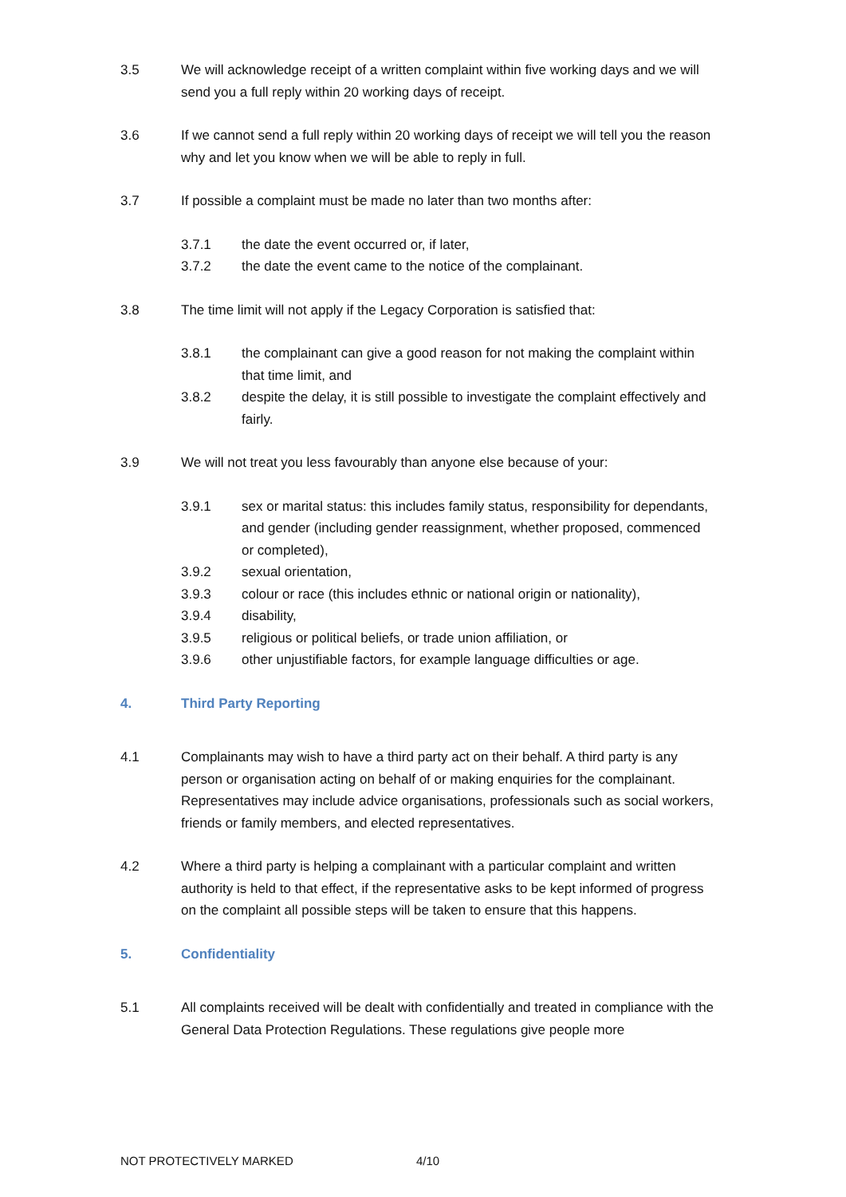3.5 We will acknowledge receipt of a written complaint within five working days and we will send you a full reply within 20 working days of receipt.
3.6 If we cannot send a full reply within 20 working days of receipt we will tell you the reason why and let you know when we will be able to reply in full.
3.7 If possible a complaint must be made no later than two months after:
3.7.1 the date the event occurred or, if later,
3.7.2 the date the event came to the notice of the complainant.
3.8 The time limit will not apply if the Legacy Corporation is satisfied that:
3.8.1 the complainant can give a good reason for not making the complaint within that time limit, and
3.8.2 despite the delay, it is still possible to investigate the complaint effectively and fairly.
3.9 We will not treat you less favourably than anyone else because of your:
3.9.1 sex or marital status: this includes family status, responsibility for dependants, and gender (including gender reassignment, whether proposed, commenced or completed),
3.9.2 sexual orientation,
3.9.3 colour or race (this includes ethnic or national origin or nationality),
3.9.4 disability,
3.9.5 religious or political beliefs, or trade union affiliation, or
3.9.6 other unjustifiable factors, for example language difficulties or age.
4. Third Party Reporting
4.1 Complainants may wish to have a third party act on their behalf. A third party is any person or organisation acting on behalf of or making enquiries for the complainant. Representatives may include advice organisations, professionals such as social workers, friends or family members, and elected representatives.
4.2 Where a third party is helping a complainant with a particular complaint and written authority is held to that effect, if the representative asks to be kept informed of progress on the complaint all possible steps will be taken to ensure that this happens.
5. Confidentiality
5.1 All complaints received will be dealt with confidentially and treated in compliance with the General Data Protection Regulations. These regulations give people more
NOT PROTECTIVELY MARKED 4/10